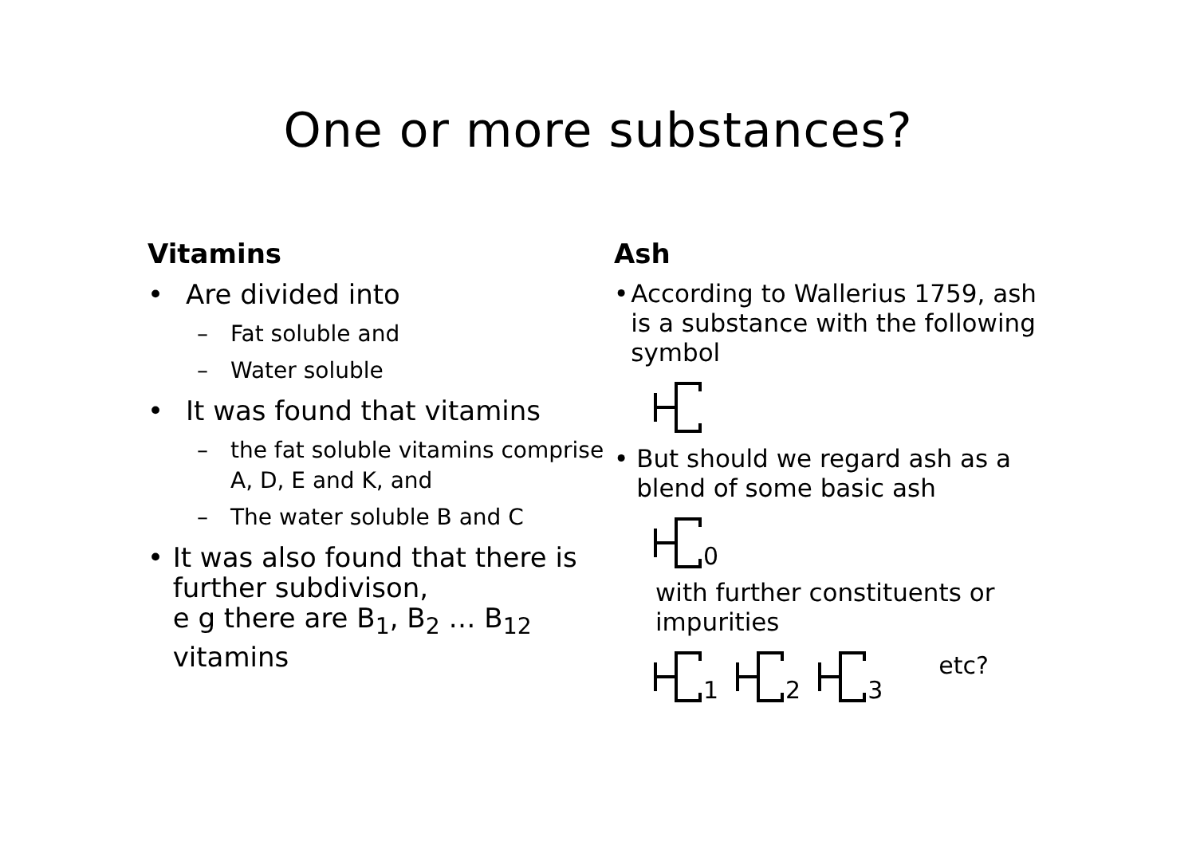One or more substances?
Vitamins
• Are divided into
– Fat soluble and
– Water soluble
• It was found that vitamins
– the fat soluble vitamins comprise
A, D, E and K, and
– The water soluble B and C
• It was also found that there is further subdivison,
e g there are B<sub>1</sub>, B<sub>2</sub> … B<sub>12</sub> vitamins
Ash
• According to Wallerius 1759, ash is a substance with the following symbol
• But should we regard ash as a blend of some basic ash
0
with further constituents or impurities
1 2 3 etc?